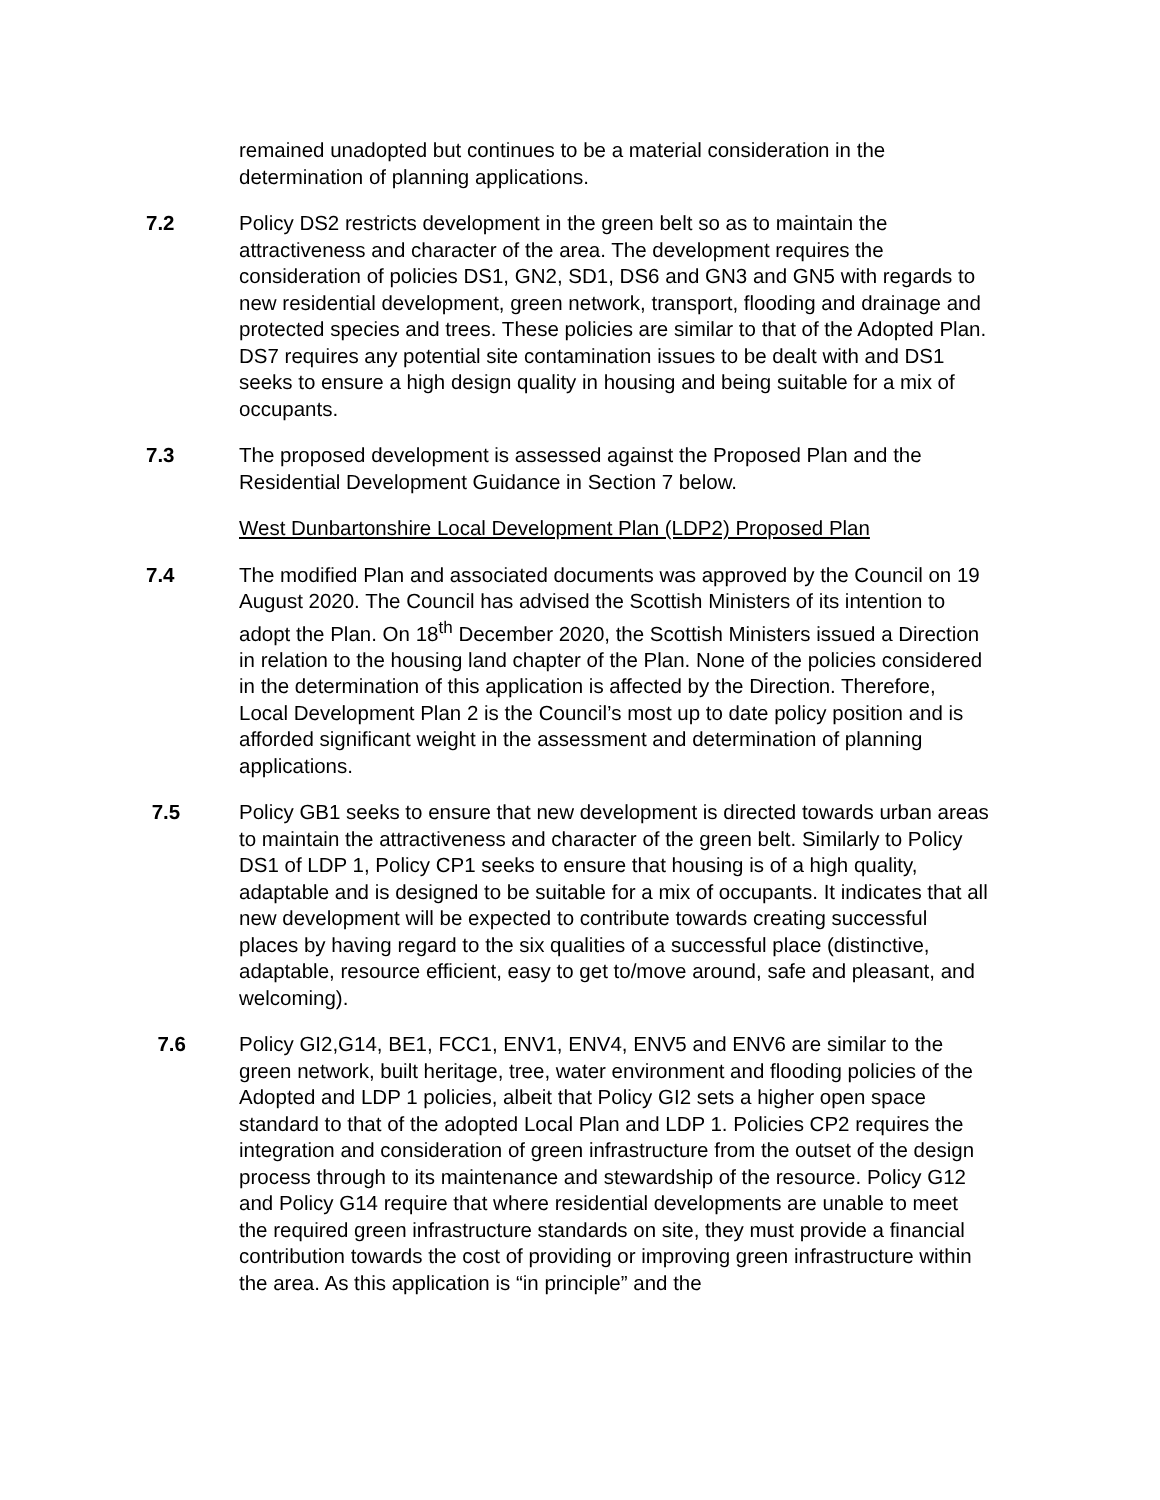remained unadopted but continues to be a material consideration in the determination of planning applications.
7.2 Policy DS2 restricts development in the green belt so as to maintain the attractiveness and character of the area. The development requires the consideration of policies DS1, GN2, SD1, DS6 and GN3 and GN5 with regards to new residential development, green network, transport, flooding and drainage and protected species and trees. These policies are similar to that of the Adopted Plan. DS7 requires any potential site contamination issues to be dealt with and DS1 seeks to ensure a high design quality in housing and being suitable for a mix of occupants.
7.3 The proposed development is assessed against the Proposed Plan and the Residential Development Guidance in Section 7 below.
West Dunbartonshire Local Development Plan (LDP2) Proposed Plan
7.4 The modified Plan and associated documents was approved by the Council on 19 August 2020. The Council has advised the Scottish Ministers of its intention to adopt the Plan. On 18<sup>th</sup> December 2020, the Scottish Ministers issued a Direction in relation to the housing land chapter of the Plan. None of the policies considered in the determination of this application is affected by the Direction. Therefore, Local Development Plan 2 is the Council’s most up to date policy position and is afforded significant weight in the assessment and determination of planning applications.
7.5 Policy GB1 seeks to ensure that new development is directed towards urban areas to maintain the attractiveness and character of the green belt. Similarly to Policy DS1 of LDP 1, Policy CP1 seeks to ensure that housing is of a high quality, adaptable and is designed to be suitable for a mix of occupants. It indicates that all new development will be expected to contribute towards creating successful places by having regard to the six qualities of a successful place (distinctive, adaptable, resource efficient, easy to get to/move around, safe and pleasant, and welcoming).
7.6 Policy GI2,G14, BE1, FCC1, ENV1, ENV4, ENV5 and ENV6 are similar to the green network, built heritage, tree, water environment and flooding policies of the Adopted and LDP 1 policies, albeit that Policy GI2 sets a higher open space standard to that of the adopted Local Plan and LDP 1. Policies CP2 requires the integration and consideration of green infrastructure from the outset of the design process through to its maintenance and stewardship of the resource. Policy G12 and Policy G14 require that where residential developments are unable to meet the required green infrastructure standards on site, they must provide a financial contribution towards the cost of providing or improving green infrastructure within the area. As this application is “in principle” and the